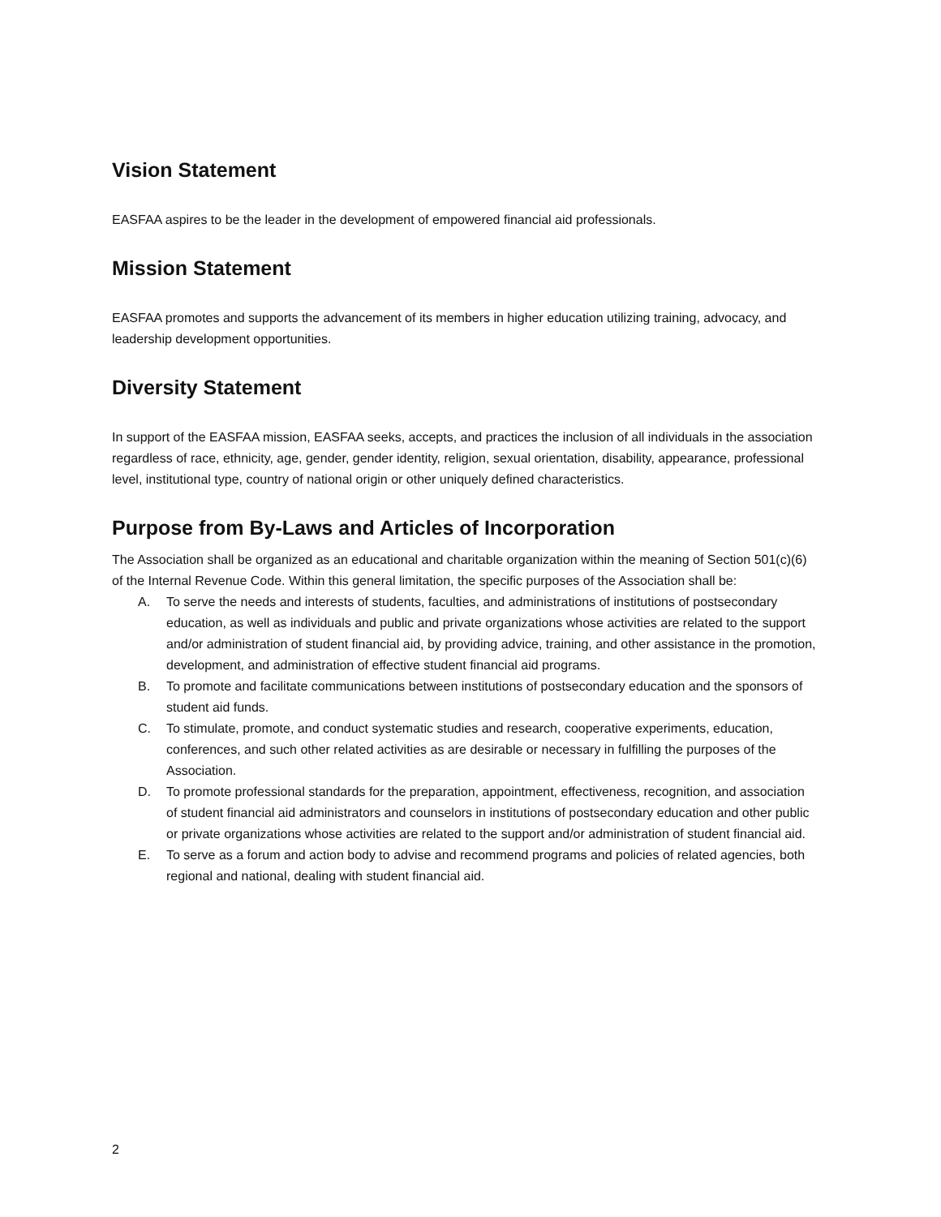Vision Statement
EASFAA aspires to be the leader in the development of empowered financial aid professionals.
Mission Statement
EASFAA promotes and supports the advancement of its members in higher education utilizing training, advocacy, and leadership development opportunities.
Diversity Statement
In support of the EASFAA mission, EASFAA seeks, accepts, and practices the inclusion of all individuals in the association regardless of race, ethnicity, age, gender, gender identity, religion, sexual orientation, disability, appearance, professional level, institutional type, country of national origin or other uniquely defined characteristics.
Purpose from By-Laws and Articles of Incorporation
The Association shall be organized as an educational and charitable organization within the meaning of Section 501(c)(6) of the Internal Revenue Code. Within this general limitation, the specific purposes of the Association shall be:
A. To serve the needs and interests of students, faculties, and administrations of institutions of postsecondary education, as well as individuals and public and private organizations whose activities are related to the support and/or administration of student financial aid, by providing advice, training, and other assistance in the promotion, development, and administration of effective student financial aid programs.
B. To promote and facilitate communications between institutions of postsecondary education and the sponsors of student aid funds.
C. To stimulate, promote, and conduct systematic studies and research, cooperative experiments, education, conferences, and such other related activities as are desirable or necessary in fulfilling the purposes of the Association.
D. To promote professional standards for the preparation, appointment, effectiveness, recognition, and association of student financial aid administrators and counselors in institutions of postsecondary education and other public or private organizations whose activities are related to the support and/or administration of student financial aid.
E. To serve as a forum and action body to advise and recommend programs and policies of related agencies, both regional and national, dealing with student financial aid.
2